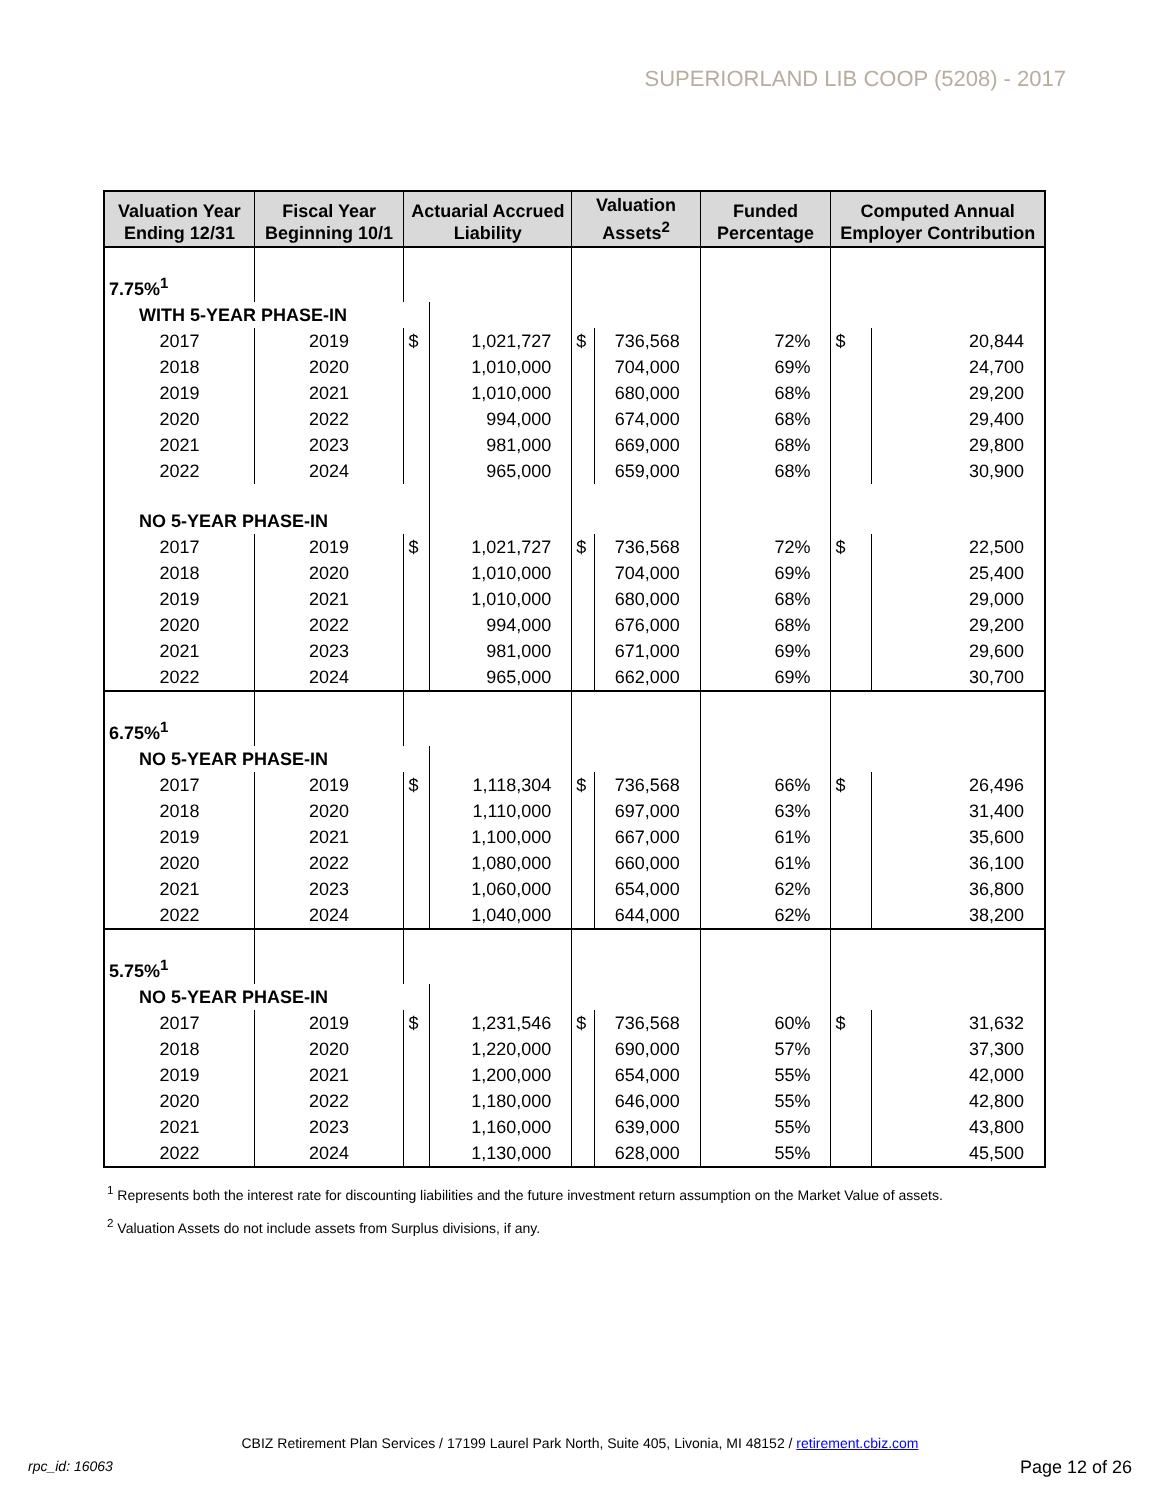SUPERIORLAND LIB COOP (5208) - 2017
| Valuation Year Ending 12/31 | Fiscal Year Beginning 10/1 | Actuarial Accrued Liability | | Valuation Assets<sup>2</sup> | | Funded Percentage | Computed Annual Employer Contribution | |
| --- | --- | --- | --- | --- | --- | --- | --- | --- |
| 7.75%<sup>1</sup> | | | | | | | | |
| WITH 5-YEAR PHASE-IN | | | | | | | | |
| 2017 | 2019 | $ | 1,021,727 | $ | 736,568 | 72% | $ | 20,844 |
| 2018 | 2020 | | 1,010,000 | | 704,000 | 69% | | 24,700 |
| 2019 | 2021 | | 1,010,000 | | 680,000 | 68% | | 29,200 |
| 2020 | 2022 | | 994,000 | | 674,000 | 68% | | 29,400 |
| 2021 | 2023 | | 981,000 | | 669,000 | 68% | | 29,800 |
| 2022 | 2024 | | 965,000 | | 659,000 | 68% | | 30,900 |
| NO 5-YEAR PHASE-IN | | | | | | | | |
| 2017 | 2019 | $ | 1,021,727 | $ | 736,568 | 72% | $ | 22,500 |
| 2018 | 2020 | | 1,010,000 | | 704,000 | 69% | | 25,400 |
| 2019 | 2021 | | 1,010,000 | | 680,000 | 68% | | 29,000 |
| 2020 | 2022 | | 994,000 | | 676,000 | 68% | | 29,200 |
| 2021 | 2023 | | 981,000 | | 671,000 | 69% | | 29,600 |
| 2022 | 2024 | | 965,000 | | 662,000 | 69% | | 30,700 |
| 6.75%<sup>1</sup> | | | | | | | | |
| NO 5-YEAR PHASE-IN | | | | | | | | |
| 2017 | 2019 | $ | 1,118,304 | $ | 736,568 | 66% | $ | 26,496 |
| 2018 | 2020 | | 1,110,000 | | 697,000 | 63% | | 31,400 |
| 2019 | 2021 | | 1,100,000 | | 667,000 | 61% | | 35,600 |
| 2020 | 2022 | | 1,080,000 | | 660,000 | 61% | | 36,100 |
| 2021 | 2023 | | 1,060,000 | | 654,000 | 62% | | 36,800 |
| 2022 | 2024 | | 1,040,000 | | 644,000 | 62% | | 38,200 |
| 5.75%<sup>1</sup> | | | | | | | | |
| NO 5-YEAR PHASE-IN | | | | | | | | |
| 2017 | 2019 | $ | 1,231,546 | $ | 736,568 | 60% | $ | 31,632 |
| 2018 | 2020 | | 1,220,000 | | 690,000 | 57% | | 37,300 |
| 2019 | 2021 | | 1,200,000 | | 654,000 | 55% | | 42,000 |
| 2020 | 2022 | | 1,180,000 | | 646,000 | 55% | | 42,800 |
| 2021 | 2023 | | 1,160,000 | | 639,000 | 55% | | 43,800 |
| 2022 | 2024 | | 1,130,000 | | 628,000 | 55% | | 45,500 |
<sup>1</sup> Represents both the interest rate for discounting liabilities and the future investment return assumption on the Market Value of assets.
<sup>2</sup> Valuation Assets do not include assets from Surplus divisions, if any.
CBIZ Retirement Plan Services / 17199 Laurel Park North, Suite 405, Livonia, MI 48152 / retirement.cbiz.com
rpc_id: 16063 Page 12 of 26